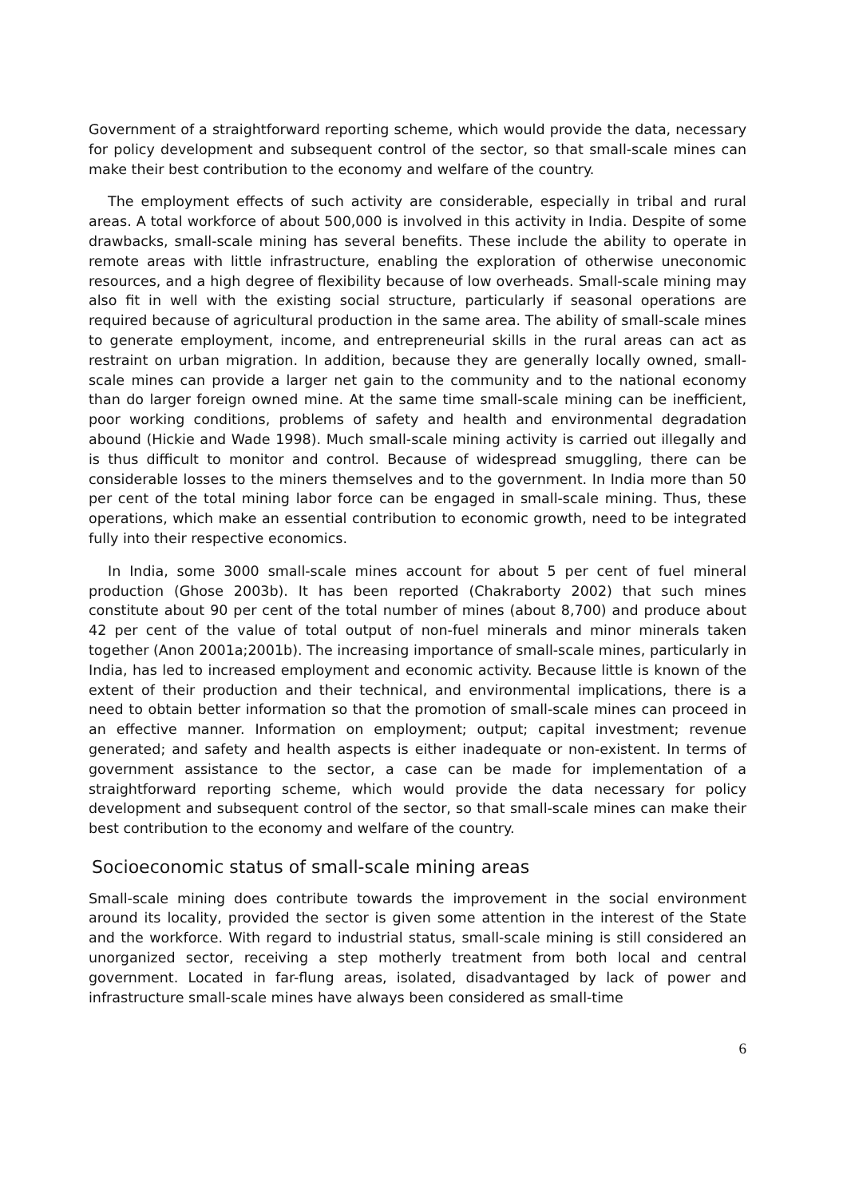Government of a straightforward reporting scheme, which would provide the data, necessary for policy development and subsequent control of the sector, so that small-scale mines can make their best contribution to the economy and welfare of the country.
The employment effects of such activity are considerable, especially in tribal and rural areas. A total workforce of about 500,000 is involved in this activity in India. Despite of some drawbacks, small-scale mining has several benefits. These include the ability to operate in remote areas with little infrastructure, enabling the exploration of otherwise uneconomic resources, and a high degree of flexibility because of low overheads. Small-scale mining may also fit in well with the existing social structure, particularly if seasonal operations are required because of agricultural production in the same area. The ability of small-scale mines to generate employment, income, and entrepreneurial skills in the rural areas can act as restraint on urban migration. In addition, because they are generally locally owned, small-scale mines can provide a larger net gain to the community and to the national economy than do larger foreign owned mine. At the same time small-scale mining can be inefficient, poor working conditions, problems of safety and health and environmental degradation abound (Hickie and Wade 1998). Much small-scale mining activity is carried out illegally and is thus difficult to monitor and control. Because of widespread smuggling, there can be considerable losses to the miners themselves and to the government. In India more than 50 per cent of the total mining labor force can be engaged in small-scale mining. Thus, these operations, which make an essential contribution to economic growth, need to be integrated fully into their respective economics.
In India, some 3000 small-scale mines account for about 5 per cent of fuel mineral production (Ghose 2003b). It has been reported (Chakraborty 2002) that such mines constitute about 90 per cent of the total number of mines (about 8,700) and produce about 42 per cent of the value of total output of non-fuel minerals and minor minerals taken together (Anon 2001a;2001b). The increasing importance of small-scale mines, particularly in India, has led to increased employment and economic activity. Because little is known of the extent of their production and their technical, and environmental implications, there is a need to obtain better information so that the promotion of small-scale mines can proceed in an effective manner. Information on employment; output; capital investment; revenue generated; and safety and health aspects is either inadequate or non-existent. In terms of government assistance to the sector, a case can be made for implementation of a straightforward reporting scheme, which would provide the data necessary for policy development and subsequent control of the sector, so that small-scale mines can make their best contribution to the economy and welfare of the country.
Socioeconomic status of small-scale mining areas
Small-scale mining does contribute towards the improvement in the social environment around its locality, provided the sector is given some attention in the interest of the State and the workforce. With regard to industrial status, small-scale mining is still considered an unorganized sector, receiving a step motherly treatment from both local and central government. Located in far-flung areas, isolated, disadvantaged by lack of power and infrastructure small-scale mines have always been considered as small-time
6